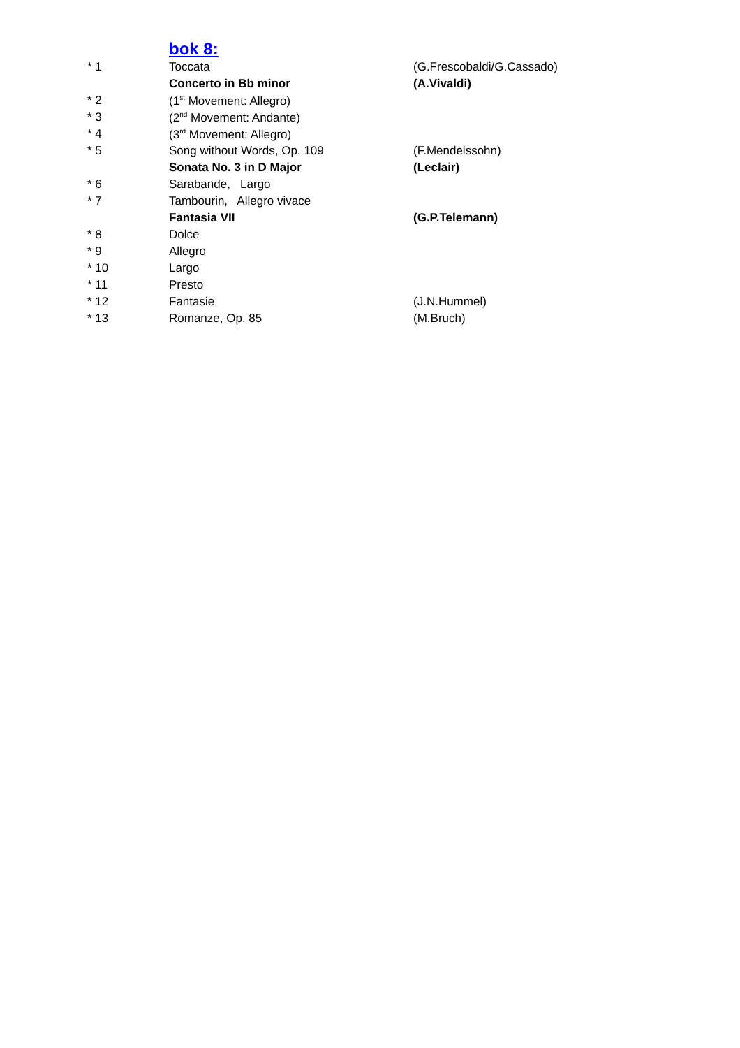bok 8:
| * 1 | Toccata | (G.Frescobaldi/G.Cassado) |
| | Concerto in Bb minor | (A.Vivaldi) |
| * 2 | (1<sup>st</sup> Movement: Allegro) | |
| * 3 | (2<sup>nd</sup> Movement: Andante) | |
| * 4 | (3<sup>rd</sup> Movement: Allegro) | |
| * 5 | Song without Words, Op. 109 | (F.Mendelssohn) |
| | Sonata No. 3 in D Major | (Leclair) |
| * 6 | Sarabande, Largo | |
| * 7 | Tambourin, Allegro vivace | |
| | Fantasia VII | (G.P.Telemann) |
| * 8 | Dolce | |
| * 9 | Allegro | |
| * 10 | Largo | |
| * 11 | Presto | |
| * 12 | Fantasie | (J.N.Hummel) |
| * 13 | Romanze, Op. 85 | (M.Bruch) |